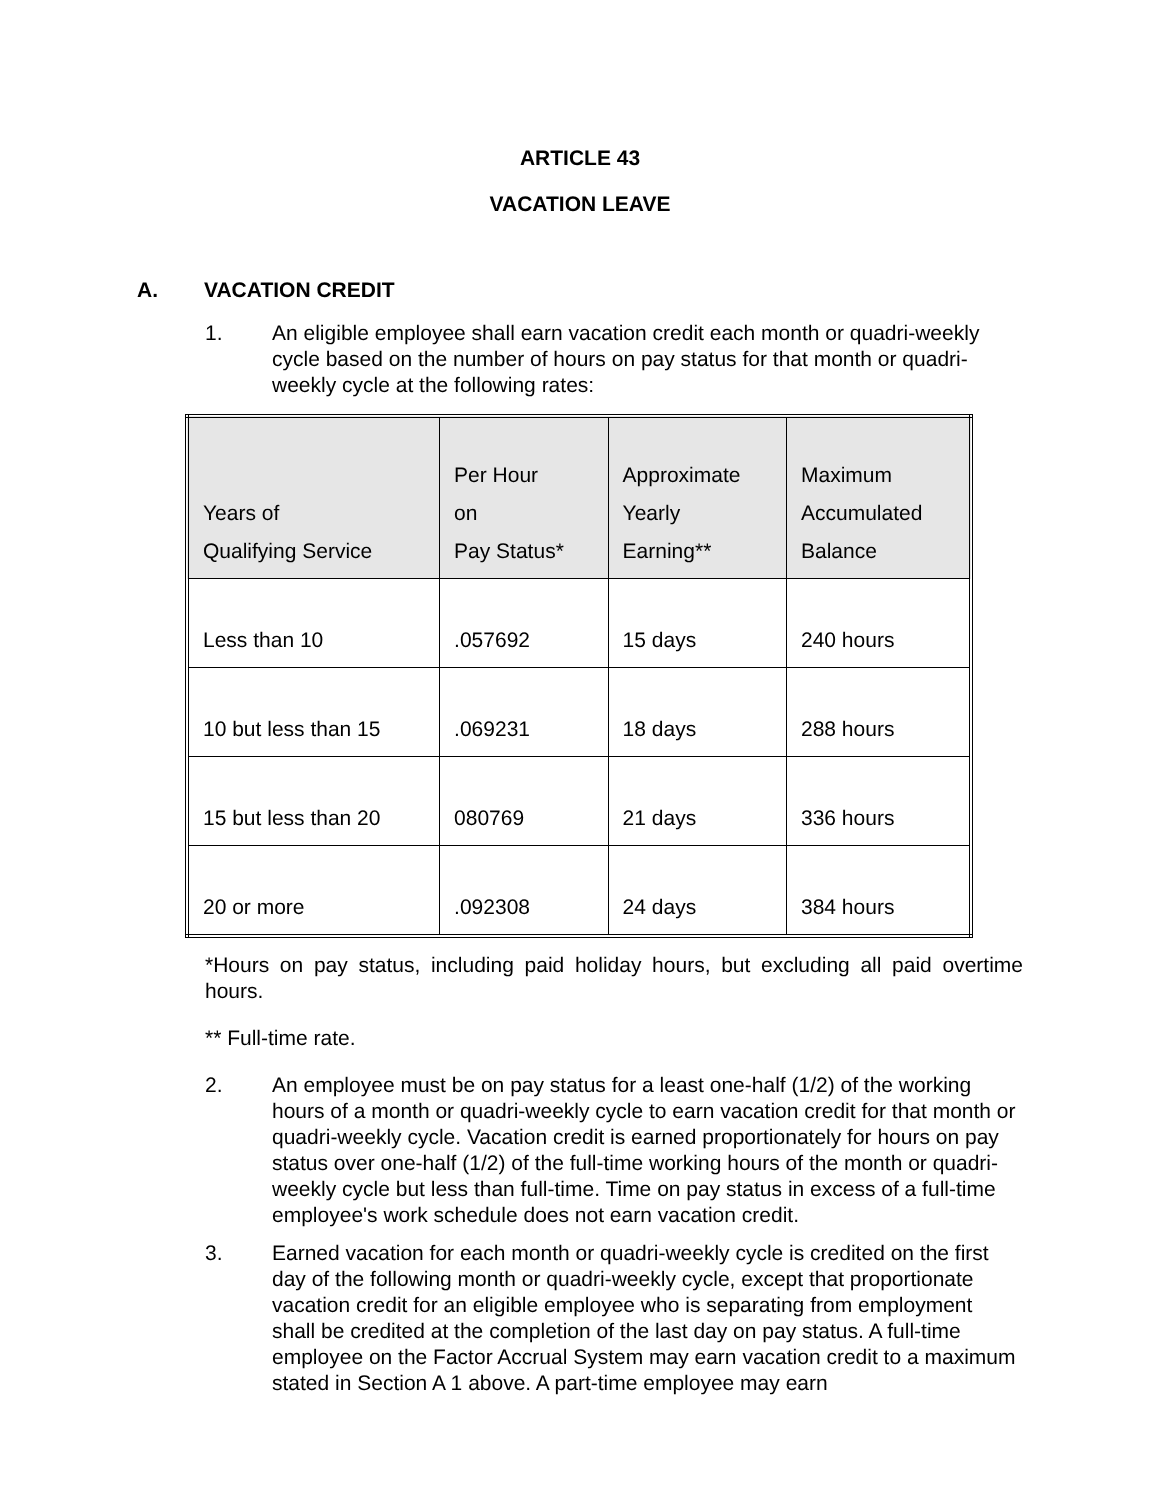ARTICLE 43
VACATION LEAVE
A. VACATION CREDIT
1. An eligible employee shall earn vacation credit each month or quadri-weekly cycle based on the number of hours on pay status for that month or quadri-weekly cycle at the following rates:
| Years of Qualifying Service | Per Hour on Pay Status* | Approximate Yearly Earning** | Maximum Accumulated Balance |
| --- | --- | --- | --- |
| Less than 10 | .057692 | 15 days | 240 hours |
| 10 but less than 15 | .069231 | 18 days | 288 hours |
| 15 but less than 20 | 080769 | 21 days | 336 hours |
| 20 or more | .092308 | 24 days | 384 hours |
*Hours on pay status, including paid holiday hours, but excluding all paid overtime hours.
** Full-time rate.
2. An employee must be on pay status for a least one-half (1/2) of the working hours of a month or quadri-weekly cycle to earn vacation credit for that month or quadri-weekly cycle. Vacation credit is earned proportionately for hours on pay status over one-half (1/2) of the full-time working hours of the month or quadri-weekly cycle but less than full-time. Time on pay status in excess of a full-time employee's work schedule does not earn vacation credit.
3. Earned vacation for each month or quadri-weekly cycle is credited on the first day of the following month or quadri-weekly cycle, except that proportionate vacation credit for an eligible employee who is separating from employment shall be credited at the completion of the last day on pay status. A full-time employee on the Factor Accrual System may earn vacation credit to a maximum stated in Section A 1 above. A part-time employee may earn